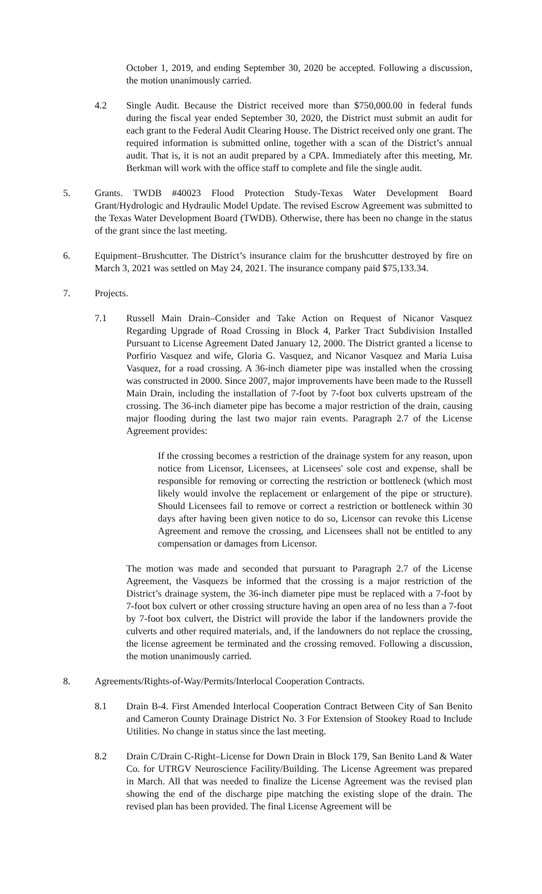October 1, 2019, and ending September 30, 2020 be accepted. Following a discussion, the motion unanimously carried.
4.2 Single Audit. Because the District received more than $750,000.00 in federal funds during the fiscal year ended September 30, 2020, the District must submit an audit for each grant to the Federal Audit Clearing House. The District received only one grant. The required information is submitted online, together with a scan of the District’s annual audit. That is, it is not an audit prepared by a CPA. Immediately after this meeting, Mr. Berkman will work with the office staff to complete and file the single audit.
5. Grants. TWDB #40023 Flood Protection Study-Texas Water Development Board Grant/Hydrologic and Hydraulic Model Update. The revised Escrow Agreement was submitted to the Texas Water Development Board (TWDB). Otherwise, there has been no change in the status of the grant since the last meeting.
6. Equipment–Brushcutter. The District’s insurance claim for the brushcutter destroyed by fire on March 3, 2021 was settled on May 24, 2021. The insurance company paid $75,133.34.
7. Projects.
7.1 Russell Main Drain–Consider and Take Action on Request of Nicanor Vasquez Regarding Upgrade of Road Crossing in Block 4, Parker Tract Subdivision Installed Pursuant to License Agreement Dated January 12, 2000. The District granted a license to Porfirio Vasquez and wife, Gloria G. Vasquez, and Nicanor Vasquez and Maria Luisa Vasquez, for a road crossing. A 36-inch diameter pipe was installed when the crossing was constructed in 2000. Since 2007, major improvements have been made to the Russell Main Drain, including the installation of 7-foot by 7-foot box culverts upstream of the crossing. The 36-inch diameter pipe has become a major restriction of the drain, causing major flooding during the last two major rain events. Paragraph 2.7 of the License Agreement provides:
If the crossing becomes a restriction of the drainage system for any reason, upon notice from Licensor, Licensees, at Licensees' sole cost and expense, shall be responsible for removing or correcting the restriction or bottleneck (which most likely would involve the replacement or enlargement of the pipe or structure). Should Licensees fail to remove or correct a restriction or bottleneck within 30 days after having been given notice to do so, Licensor can revoke this License Agreement and remove the crossing, and Licensees shall not be entitled to any compensation or damages from Licensor.
The motion was made and seconded that pursuant to Paragraph 2.7 of the License Agreement, the Vasquezs be informed that the crossing is a major restriction of the District’s drainage system, the 36-inch diameter pipe must be replaced with a 7-foot by 7-foot box culvert or other crossing structure having an open area of no less than a 7-foot by 7-foot box culvert, the District will provide the labor if the landowners provide the culverts and other required materials, and, if the landowners do not replace the crossing, the license agreement be terminated and the crossing removed. Following a discussion, the motion unanimously carried.
8. Agreements/Rights-of-Way/Permits/Interlocal Cooperation Contracts.
8.1 Drain B-4. First Amended Interlocal Cooperation Contract Between City of San Benito and Cameron County Drainage District No. 3 For Extension of Stookey Road to Include Utilities. No change in status since the last meeting.
8.2 Drain C/Drain C-Right–License for Down Drain in Block 179, San Benito Land & Water Co. for UTRGV Neuroscience Facility/Building. The License Agreement was prepared in March. All that was needed to finalize the License Agreement was the revised plan showing the end of the discharge pipe matching the existing slope of the drain. The revised plan has been provided. The final License Agreement will be